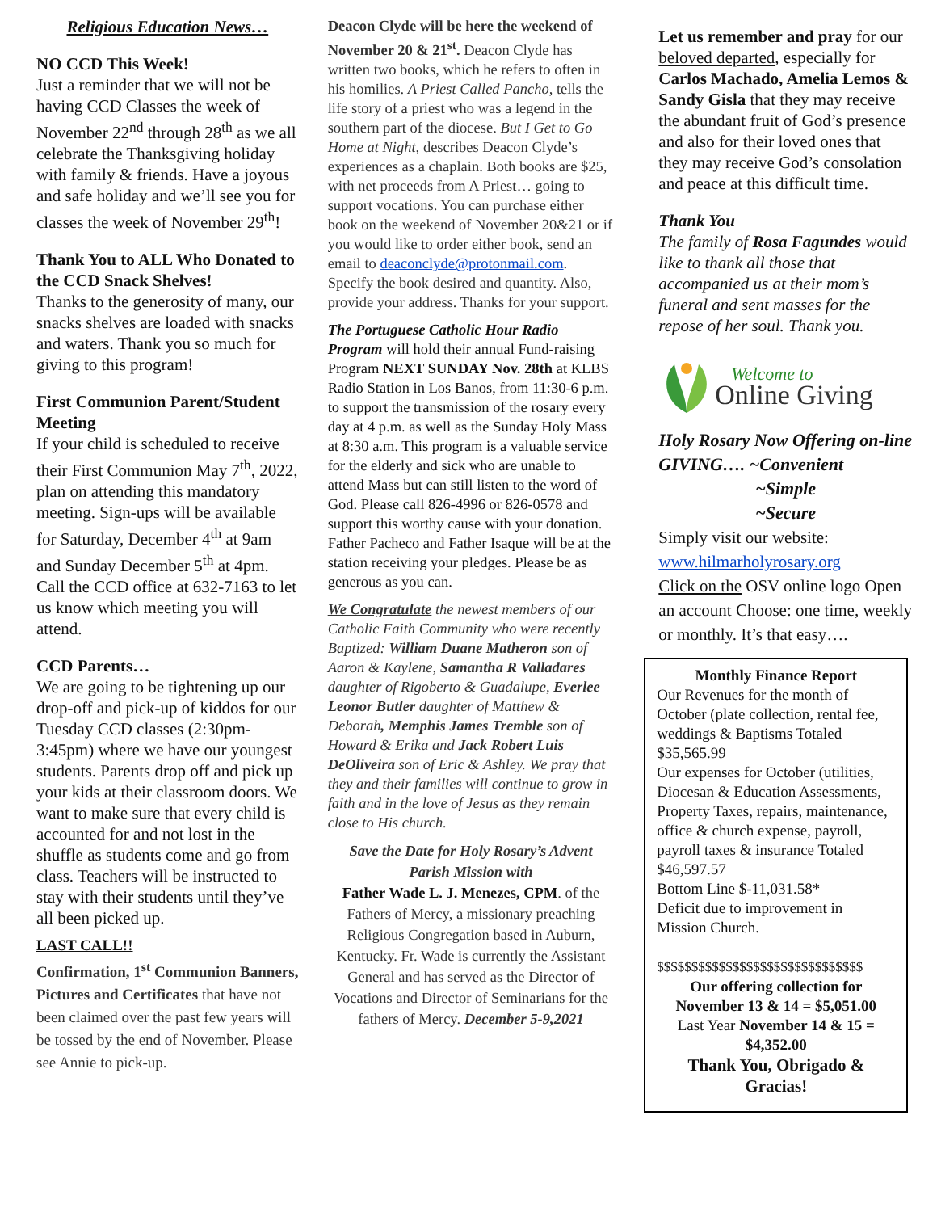Religious Education News…
NO CCD This Week!
Just a reminder that we will not be having CCD Classes the week of November 22<sup>nd</sup> through 28<sup>th</sup> as we all celebrate the Thanksgiving holiday with family & friends. Have a joyous and safe holiday and we’ll see you for classes the week of November 29<sup>th</sup>!
Thank You to ALL Who Donated to the CCD Snack Shelves!
Thanks to the generosity of many, our snacks shelves are loaded with snacks and waters. Thank you so much for giving to this program!
First Communion Parent/Student Meeting
If your child is scheduled to receive their First Communion May 7<sup>th</sup>, 2022, plan on attending this mandatory meeting. Sign-ups will be available for Saturday, December 4<sup>th</sup> at 9am and Sunday December 5<sup>th</sup> at 4pm. Call the CCD office at 632-7163 to let us know which meeting you will attend.
CCD Parents…
We are going to be tightening up our drop-off and pick-up of kiddos for our Tuesday CCD classes (2:30pm-3:45pm) where we have our youngest students. Parents drop off and pick up your kids at their classroom doors. We want to make sure that every child is accounted for and not lost in the shuffle as students come and go from class. Teachers will be instructed to stay with their students until they’ve all been picked up.
LAST CALL!!
Confirmation, 1<sup>st</sup> Communion Banners, Pictures and Certificates that have not been claimed over the past few years will be tossed by the end of November. Please see Annie to pick-up.
Deacon Clyde will be here the weekend of November 20 & 21<sup>st</sup>. Deacon Clyde has written two books, which he refers to often in his homilies. A Priest Called Pancho, tells the life story of a priest who was a legend in the southern part of the diocese. But I Get to Go Home at Night, describes Deacon Clyde’s experiences as a chaplain. Both books are $25, with net proceeds from A Priest… going to support vocations. You can purchase either book on the weekend of November 20&21 or if you would like to order either book, send an email to deaconclyde@protonmail.com. Specify the book desired and quantity. Also, provide your address. Thanks for your support.
The Portuguese Catholic Hour Radio Program will hold their annual Fund-raising Program NEXT SUNDAY Nov. 28th at KLBS Radio Station in Los Banos, from 11:30-6 p.m. to support the transmission of the rosary every day at 4 p.m. as well as the Sunday Holy Mass at 8:30 a.m. This program is a valuable service for the elderly and sick who are unable to attend Mass but can still listen to the word of God. Please call 826-4996 or 826-0578 and support this worthy cause with your donation. Father Pacheco and Father Isaque will be at the station receiving your pledges. Please be as generous as you can.
We Congratulate the newest members of our Catholic Faith Community who were recently Baptized: William Duane Matheron son of Aaron & Kaylene, Samantha R Valladares daughter of Rigoberto & Guadalupe, Everlee Leonor Butler daughter of Matthew & Deborah, Memphis James Tremble son of Howard & Erika and Jack Robert Luis DeOliveira son of Eric & Ashley. We pray that they and their families will continue to grow in faith and in the love of Jesus as they remain close to His church.
Save the Date for Holy Rosary’s Advent Parish Mission with
Father Wade L. J. Menezes, CPM. of the Fathers of Mercy, a missionary preaching Religious Congregation based in Auburn, Kentucky. Fr. Wade is currently the Assistant General and has served as the Director of Vocations and Director of Seminarians for the fathers of Mercy. December 5-9,2021
Let us remember and pray for our beloved departed, especially for Carlos Machado, Amelia Lemos & Sandy Gisla that they may receive the abundant fruit of God’s presence and also for their loved ones that they may receive God’s consolation and peace at this difficult time.
Thank You
The family of Rosa Fagundes would like to thank all those that accompanied us at their mom’s funeral and sent masses for the repose of her soul. Thank you.
Welcome to
Online Giving
Holy Rosary Now Offering on-line GIVING…. ~Convenient
~Simple
~Secure
Simply visit our website:
www.hilmarholyrosary.org
Click on the OSV online logo Open an account Choose: one time, weekly or monthly. It’s that easy….
Monthly Finance Report
Our Revenues for the month of October (plate collection, rental fee, weddings & Baptisms Totaled $35,565.99
Our expenses for October (utilities, Diocesan & Education Assessments, Property Taxes, repairs, maintenance, office & church expense, payroll, payroll taxes & insurance Totaled $46,597.57
Bottom Line $-11,031.58*
Deficit due to improvement in Mission Church.
$$$$$$$$$$$$$$$$$$$$$$$$$$$$$$
Our offering collection for November 13 & 14 = $5,051.00
Last Year November 14 & 15 = $4,352.00
Thank You, Obrigado & Gracias!